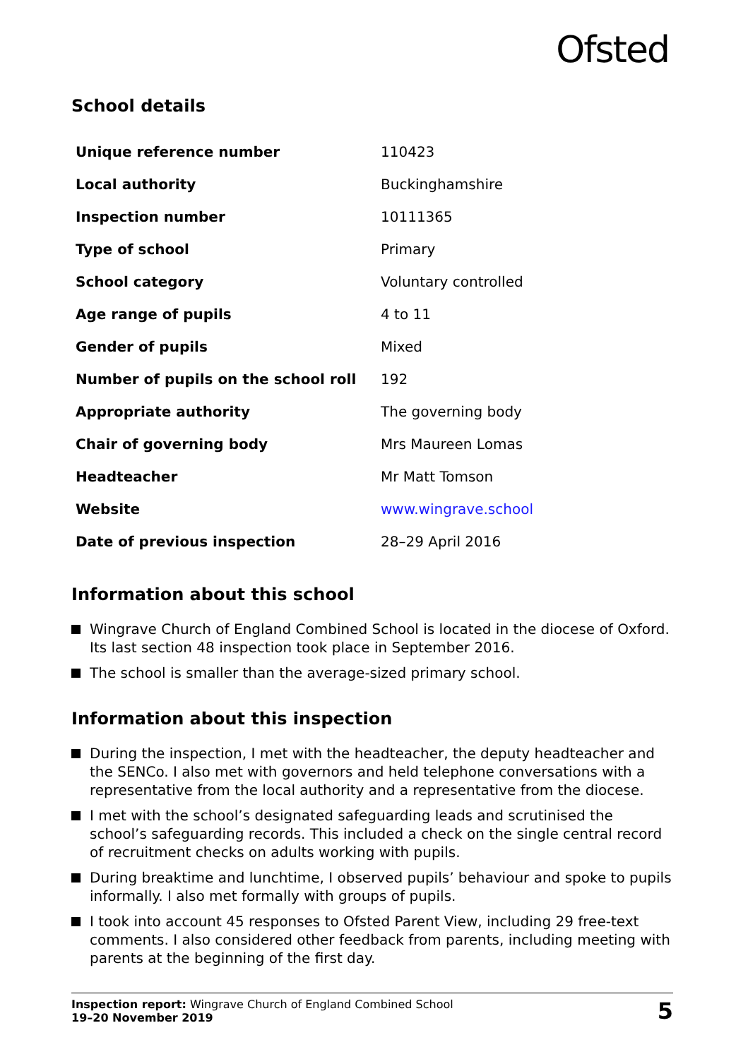Ofsted
School details
| Unique reference number | 110423 |
| Local authority | Buckinghamshire |
| Inspection number | 10111365 |
| Type of school | Primary |
| School category | Voluntary controlled |
| Age range of pupils | 4 to 11 |
| Gender of pupils | Mixed |
| Number of pupils on the school roll | 192 |
| Appropriate authority | The governing body |
| Chair of governing body | Mrs Maureen Lomas |
| Headteacher | Mr Matt Tomson |
| Website | www.wingrave.school |
| Date of previous inspection | 28–29 April 2016 |
Information about this school
Wingrave Church of England Combined School is located in the diocese of Oxford. Its last section 48 inspection took place in September 2016.
The school is smaller than the average-sized primary school.
Information about this inspection
During the inspection, I met with the headteacher, the deputy headteacher and the SENCo. I also met with governors and held telephone conversations with a representative from the local authority and a representative from the diocese.
I met with the school’s designated safeguarding leads and scrutinised the school’s safeguarding records. This included a check on the single central record of recruitment checks on adults working with pupils.
During breaktime and lunchtime, I observed pupils’ behaviour and spoke to pupils informally. I also met formally with groups of pupils.
I took into account 45 responses to Ofsted Parent View, including 29 free-text comments. I also considered other feedback from parents, including meeting with parents at the beginning of the first day.
Inspection report: Wingrave Church of England Combined School
19–20 November 2019
5